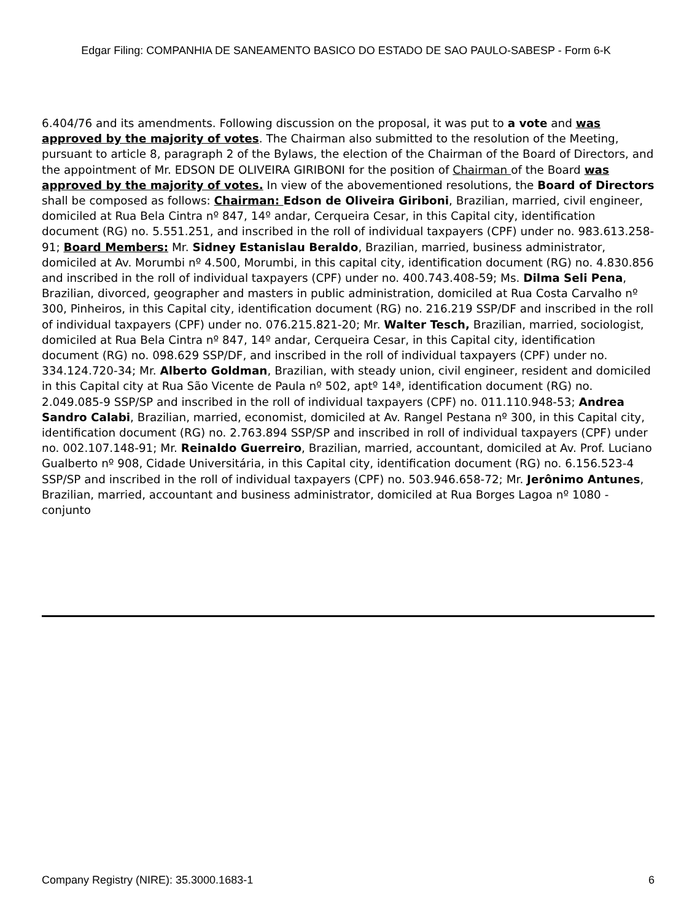Edgar Filing: COMPANHIA DE SANEAMENTO BASICO DO ESTADO DE SAO PAULO-SABESP - Form 6-K
6.404/76 and its amendments. Following discussion on the proposal, it was put to a vote and was approved by the majority of votes. The Chairman also submitted to the resolution of the Meeting, pursuant to article 8, paragraph 2 of the Bylaws, the election of the Chairman of the Board of Directors, and the appointment of Mr. EDSON DE OLIVEIRA GIRIBONI for the position of Chairman of the Board was approved by the majority of votes. In view of the abovementioned resolutions, the Board of Directors shall be composed as follows: Chairman: Edson de Oliveira Giriboni, Brazilian, married, civil engineer, domiciled at Rua Bela Cintra nº 847, 14º andar, Cerqueira Cesar, in this Capital city, identification document (RG) no. 5.551.251, and inscribed in the roll of individual taxpayers (CPF) under no. 983.613.258-91; Board Members: Mr. Sidney Estanislau Beraldo, Brazilian, married, business administrator, domiciled at Av. Morumbi nº 4.500, Morumbi, in this capital city, identification document (RG) no. 4.830.856 and inscribed in the roll of individual taxpayers (CPF) under no. 400.743.408-59; Ms. Dilma Seli Pena, Brazilian, divorced, geographer and masters in public administration, domiciled at Rua Costa Carvalho nº 300, Pinheiros, in this Capital city, identification document (RG) no. 216.219 SSP/DF and inscribed in the roll of individual taxpayers (CPF) under no. 076.215.821-20; Mr. Walter Tesch, Brazilian, married, sociologist, domiciled at Rua Bela Cintra nº 847, 14º andar, Cerqueira Cesar, in this Capital city, identification document (RG) no. 098.629 SSP/DF, and inscribed in the roll of individual taxpayers (CPF) under no. 334.124.720-34; Mr. Alberto Goldman, Brazilian, with steady union, civil engineer, resident and domiciled in this Capital city at Rua São Vicente de Paula nº 502, aptº 14ª, identification document (RG) no. 2.049.085-9 SSP/SP and inscribed in the roll of individual taxpayers (CPF) no. 011.110.948-53; Andrea Sandro Calabi, Brazilian, married, economist, domiciled at Av. Rangel Pestana nº 300, in this Capital city, identification document (RG) no. 2.763.894 SSP/SP and inscribed in roll of individual taxpayers (CPF) under no. 002.107.148-91; Mr. Reinaldo Guerreiro, Brazilian, married, accountant, domiciled at Av. Prof. Luciano Gualberto nº 908, Cidade Universitária, in this Capital city, identification document (RG) no. 6.156.523-4 SSP/SP and inscribed in the roll of individual taxpayers (CPF) no. 503.946.658-72; Mr. Jerônimo Antunes, Brazilian, married, accountant and business administrator, domiciled at Rua Borges Lagoa nº 1080 - conjunto
Company Registry (NIRE): 35.3000.1683-1 6